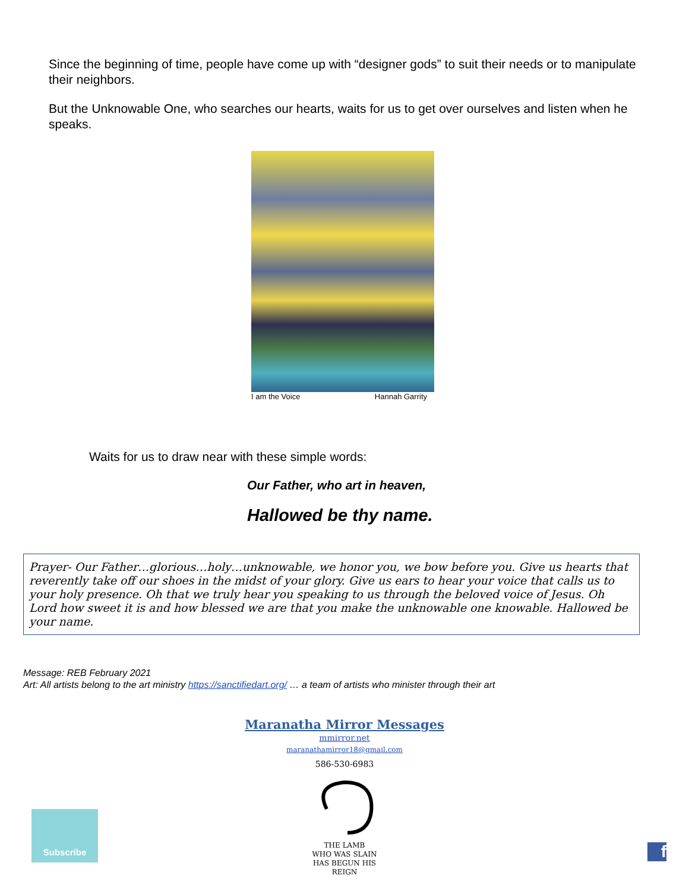Since the beginning of time, people have come up with “designer gods” to suit their needs or to manipulate their neighbors.
But the Unknowable One, who searches our hearts, waits for us to get over ourselves and listen when he speaks.
I am the Voice Hannah Garrity
Waits for us to draw near with these simple words:
Our Father, who art in heaven,
Hallowed be thy name.
Prayer- Our Father…glorious…holy…unknowable, we honor you, we bow before you. Give us hearts that reverently take off our shoes in the midst of your glory. Give us ears to hear your voice that calls us to your holy presence. Oh that we truly hear you speaking to us through the beloved voice of Jesus. Oh Lord how sweet it is and how blessed we are that you make the unknowable one knowable. Hallowed be your name.
Message: REB February 2021
Art: All artists belong to the art ministry https://sanctifiedart.org/ … a team of artists who minister through their art
Maranatha Mirror Messages
mmirror.net
maranathamirror18@gmail.com
586-530-6983
THE LAMB
WHO WAS SLAIN
HAS BEGUN HIS REIGN
Subscribe
f